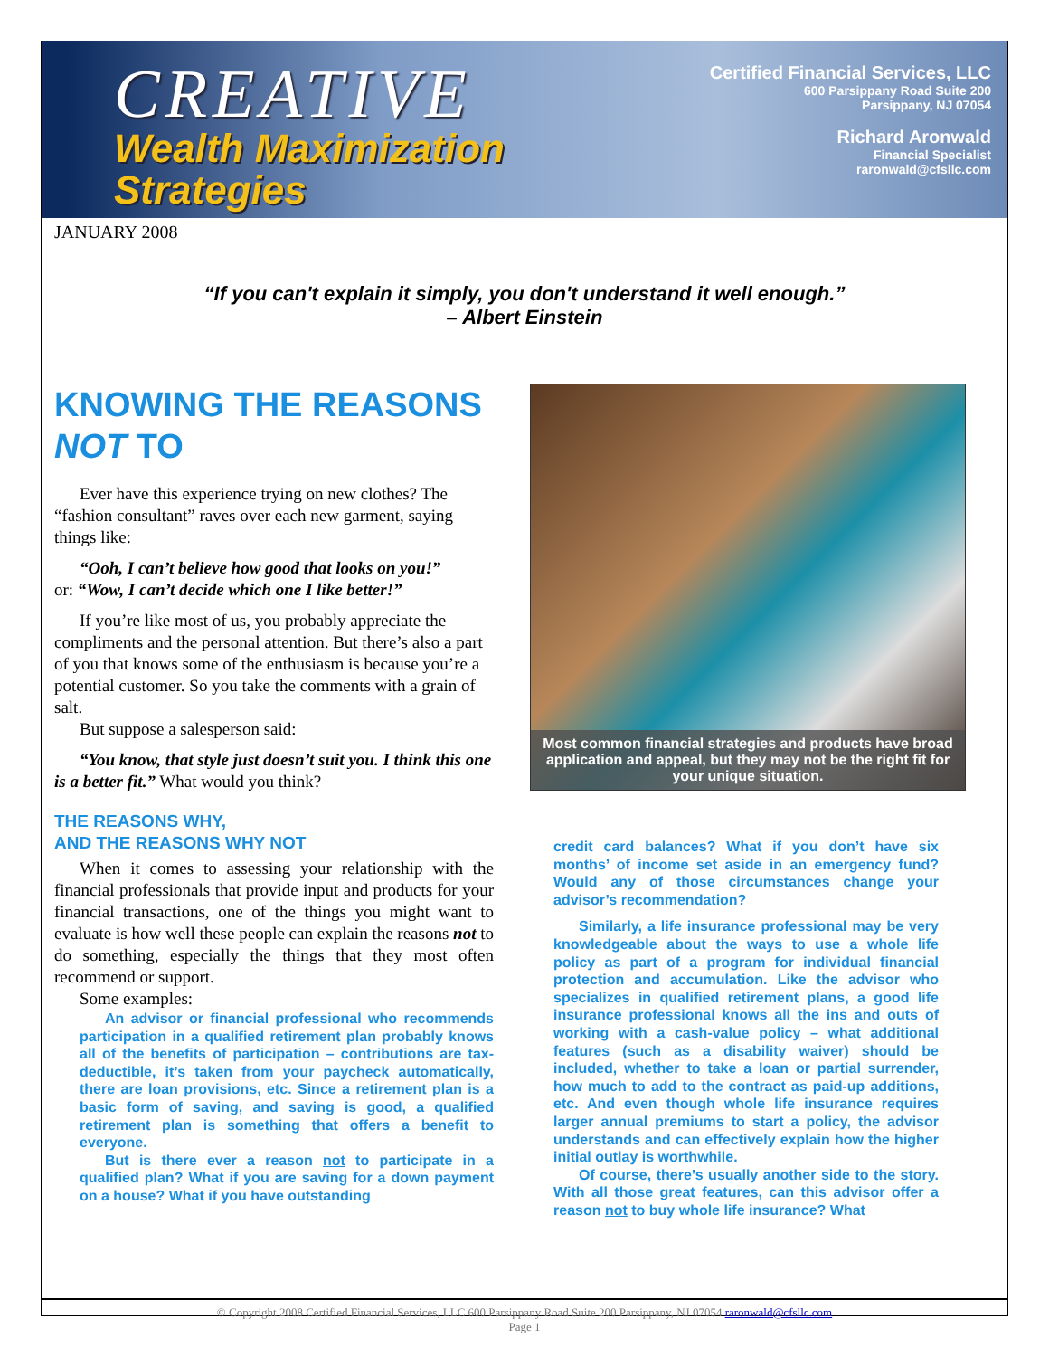CREATIVE
Wealth Maximization
Strategies
Certified Financial Services, LLC
600 Parsippany Road Suite 200
Parsippany, NJ 07054
Richard Aronwald
Financial Specialist
raronwald@cfsllc.com
JANUARY 2008
“If you can't explain it simply, you don't understand it well enough.”
– Albert Einstein
KNOWING THE REASONS NOT TO
Ever have this experience trying on new clothes? The “fashion consultant” raves over each new garment, saying things like:
“Ooh, I can’t believe how good that looks on you!”
or: “Wow, I can’t decide which one I like better!”
If you’re like most of us, you probably appreciate the compliments and the personal attention. But there’s also a part of you that knows some of the enthusiasm is because you’re a potential customer. So you take the comments with a grain of salt.
But suppose a salesperson said:
“You know, that style just doesn’t suit you. I think this one is a better fit.” What would you think?
THE REASONS WHY,
AND THE REASONS WHY NOT
When it comes to assessing your relationship with the financial professionals that provide input and products for your financial transactions, one of the things you might want to evaluate is how well these people can explain the reasons not to do something, especially the things that they most often recommend or support.
Some examples:
An advisor or financial professional who recommends participation in a qualified retirement plan probably knows all of the benefits of participation – contributions are tax-deductible, it’s taken from your paycheck automatically, there are loan provisions, etc. Since a retirement plan is a basic form of saving, and saving is good, a qualified retirement plan is something that offers a benefit to everyone.
But is there ever a reason not to participate in a qualified plan? What if you are saving for a down payment on a house? What if you have outstanding
Most common financial strategies and products have broad application and appeal, but they may not be the right fit for your unique situation.
credit card balances? What if you don’t have six months’ of income set aside in an emergency fund? Would any of those circumstances change your advisor’s recommendation?
Similarly, a life insurance professional may be very knowledgeable about the ways to use a whole life policy as part of a program for individual financial protection and accumulation. Like the advisor who specializes in qualified retirement plans, a good life insurance professional knows all the ins and outs of working with a cash-value policy – what additional features (such as a disability waiver) should be included, whether to take a loan or partial surrender, how much to add to the contract as paid-up additions, etc. And even though whole life insurance requires larger annual premiums to start a policy, the advisor understands and can effectively explain how the higher initial outlay is worthwhile.
Of course, there’s usually another side to the story. With all those great features, can this advisor offer a reason not to buy whole life insurance? What
© Copyright 2008 Certified Financial Services, LLC 600 Parsippany Road Suite 200 Parsippany, NJ 07054 raronwald@cfsllc.com
Page 1